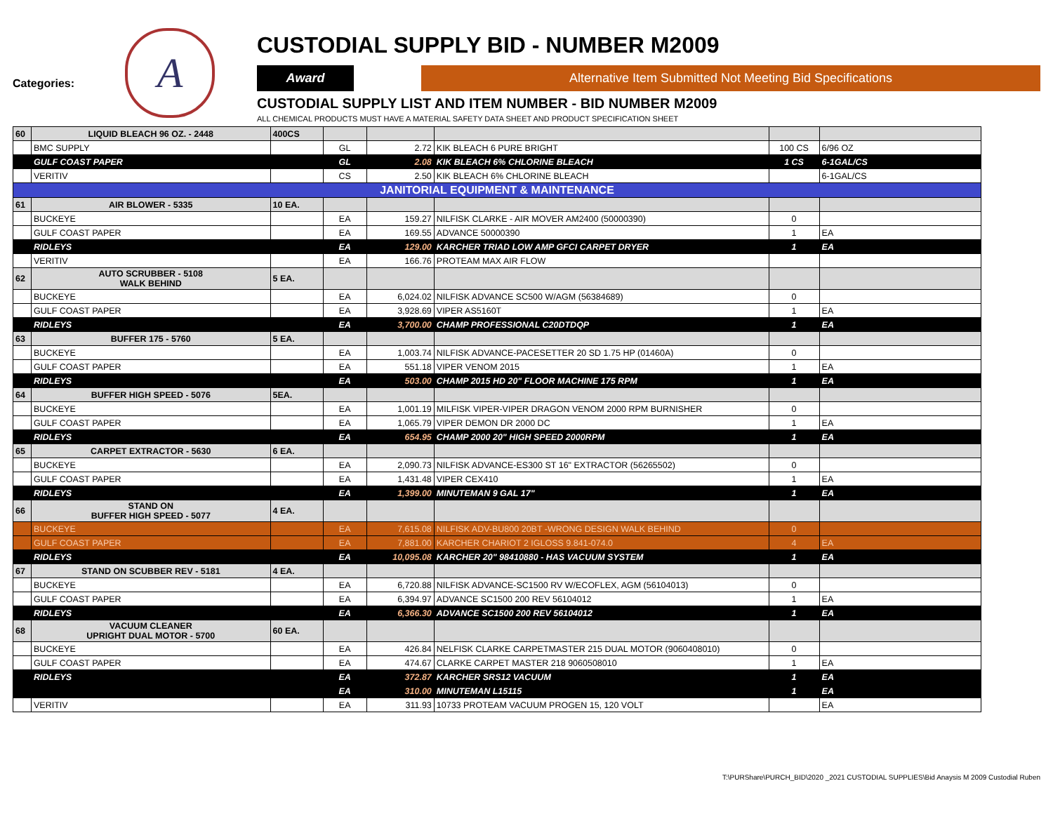Categories:
A
CUSTODIAL SUPPLY BID - NUMBER M2009
Award Alternative Item Submitted Not Meeting Bid Specifications
CUSTODIAL SUPPLY LIST AND ITEM NUMBER - BID NUMBER M2009
ALL CHEMICAL PRODUCTS MUST HAVE A MATERIAL SAFETY DATA SHEET AND PRODUCT SPECIFICATION SHEET
| 60 | LIQUID BLEACH 96 OZ. - 2448 | 400CS | | | | | |
| | BMC SUPPLY | | GL | 2.72 | KIK BLEACH 6 PURE BRIGHT | 100 CS | 6/96 OZ |
| | GULF COAST PAPER | | GL | 2.08 | KIK BLEACH 6% CHLORINE BLEACH | 1 CS | 6-1GAL/CS |
| | VERITIV | | CS | 2.50 | KIK BLEACH 6% CHLORINE BLEACH | | 6-1GAL/CS |
| JANITORIAL EQUIPMENT & MAINTENANCE | | | | | | | |
| 61 | AIR BLOWER - 5335 | 10 EA. | | | | | |
| | BUCKEYE | | EA | 159.27 | NILFISK CLARKE - AIR MOVER AM2400 (50000390) | 0 | |
| | GULF COAST PAPER | | EA | 169.55 | ADVANCE 50000390 | 1 | EA |
| | RIDLEYS | | EA | 129.00 | KARCHER TRIAD LOW AMP GFCI CARPET DRYER | 1 | EA |
| | VERITIV | | EA | 166.76 | PROTEAM MAX AIR FLOW | | |
| 62 | AUTO SCRUBBER - 5108 WALK BEHIND | 5 EA. | | | | | |
| | BUCKEYE | | EA | 6,024.02 | NILFISK ADVANCE SC500 W/AGM (56384689) | 0 | |
| | GULF COAST PAPER | | EA | 3,928.69 | VIPER AS5160T | 1 | EA |
| | RIDLEYS | | EA | 3,700.00 | CHAMP PROFESSIONAL C20DTDQP | 1 | EA |
| 63 | BUFFER 175 - 5760 | 5 EA. | | | | | |
| | BUCKEYE | | EA | 1,003.74 | NILFISK ADVANCE-PACESETTER 20 SD 1.75 HP (01460A) | 0 | |
| | GULF COAST PAPER | | EA | 551.18 | VIPER VENOM 2015 | 1 | EA |
| | RIDLEYS | | EA | 503.00 | CHAMP 2015 HD 20" FLOOR MACHINE 175 RPM | 1 | EA |
| 64 | BUFFER HIGH SPEED - 5076 | 5EA. | | | | | |
| | BUCKEYE | | EA | 1,001.19 | MILFISK VIPER-VIPER DRAGON VENOM 2000 RPM BURNISHER | 0 | |
| | GULF COAST PAPER | | EA | 1,065.79 | VIPER DEMON DR 2000 DC | 1 | EA |
| | RIDLEYS | | EA | 654.95 | CHAMP 2000 20" HIGH SPEED 2000RPM | 1 | EA |
| 65 | CARPET EXTRACTOR - 5630 | 6 EA. | | | | | |
| | BUCKEYE | | EA | 2,090.73 | NILFISK ADVANCE-ES300 ST 16" EXTRACTOR (56265502) | 0 | |
| | GULF COAST PAPER | | EA | 1,431.48 | VIPER CEX410 | 1 | EA |
| | RIDLEYS | | EA | 1,399.00 | MINUTEMAN 9 GAL 17" | 1 | EA |
| 66 | STAND ON BUFFER HIGH SPEED - 5077 | 4 EA. | | | | | |
| | BUCKEYE | | EA | 7,615.08 | NILFISK ADV-BU800 20BT -WRONG DESIGN WALK BEHIND | 0 | |
| | GULF COAST PAPER | | EA | 7,881.00 | KARCHER CHARIOT 2 IGLOSS 9.841-074.0 | 4 | EA |
| | RIDLEYS | | EA | 10,095.08 | KARCHER 20" 98410880 - HAS VACUUM SYSTEM | 1 | EA |
| 67 | STAND ON SCUBBER REV - 5181 | 4 EA. | | | | | |
| | BUCKEYE | | EA | 6,720.88 | NILFISK ADVANCE-SC1500 RV W/ECOFLEX, AGM (56104013) | 0 | |
| | GULF COAST PAPER | | EA | 6,394.97 | ADVANCE SC1500 200 REV 56104012 | 1 | EA |
| | RIDLEYS | | EA | 6,366.30 | ADVANCE SC1500 200 REV 56104012 | 1 | EA |
| 68 | VACUUM CLEANER UPRIGHT DUAL MOTOR - 5700 | 60 EA. | | | | | |
| | BUCKEYE | | EA | 426.84 | NELFISK CLARKE CARPETMASTER 215 DUAL MOTOR (9060408010) | 0 | |
| | GULF COAST PAPER | | EA | 474.67 | CLARKE CARPET MASTER 218 9060508010 | 1 | EA |
| | RIDLEYS | | EA | 372.87 | KARCHER SRS12 VACUUM | 1 | EA |
| | | | EA | 310.00 | MINUTEMAN L15115 | 1 | EA |
| | VERITIV | | EA | 311.93 | 10733 PROTEAM VACUUM PROGEN 15, 120 VOLT | | EA |
T:\PURShare\PURCH_BID\2020 _2021 CUSTODIAL SUPPLIES\Bid Anaysis M 2009 Custodial Ruben